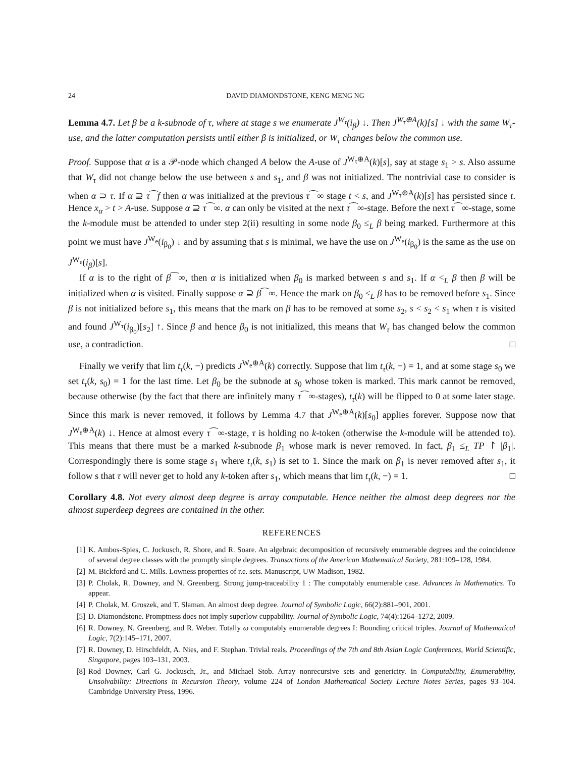24 DAVID DIAMONDSTONE, KENG MENG NG
Lemma 4.7. Let β be a k-subnode of τ, where at stage s we enumerate J<sup>W<sub>τ</sub></sup>(i<sub>β</sub>) ↓. Then J<sup>W<sub>τ</sub>⊕A</sup>(k)[s] ↓ with the same W<sub>τ</sub>-use, and the latter computation persists until either β is initialized, or W<sub>τ</sub> changes below the common use.
Proof. Suppose that α is a 𝒫-node which changed A below the A-use of J<sup>W<sub>τ</sub>⊕A</sup>(k)[s], say at stage s<sub>1</sub> > s. Also assume that W<sub>τ</sub> did not change below the use between s and s<sub>1</sub>, and β was not initialized. The nontrivial case to consider is when α ⊃ τ. If α ⊇ τ⁀f then α was initialized at the previous τ⁀∞ stage t < s, and J<sup>W<sub>τ</sub>⊕A</sup>(k)[s] has persisted since t. Hence x<sub>α</sub> > t > A-use. Suppose α ⊇ τ⁀∞. α can only be visited at the next τ⁀∞-stage. Before the next τ⁀∞-stage, some the k-module must be attended to under step 2(ii) resulting in some node β<sub>0</sub> ≤<sub>L</sub> β being marked. Furthermore at this point we must have J<sup>W<sub>e</sub></sup>(i<sub>β<sub>0</sub></sub>) ↓ and by assuming that s is minimal, we have the use on J<sup>W<sub>e</sub></sup>(i<sub>β<sub>0</sub></sub>) is the same as the use on J<sup>W<sub>e</sub></sup>(i<sub>β</sub>)[s].
If α is to the right of β⁀∞, then α is initialized when β<sub>0</sub> is marked between s and s<sub>1</sub>. If α <<sub>L</sub> β then β will be initialized when α is visited. Finally suppose α ⊇ β⁀∞. Hence the mark on β<sub>0</sub> ≤<sub>L</sub> β has to be removed before s<sub>1</sub>. Since β is not initialized before s<sub>1</sub>, this means that the mark on β has to be removed at some s<sub>2</sub>, s < s<sub>2</sub> < s<sub>1</sub> when τ is visited and found J<sup>W<sub>τ</sub></sup>(i<sub>β<sub>0</sub></sub>)[s<sub>2</sub>] ↑. Since β and hence β<sub>0</sub> is not initialized, this means that W<sub>τ</sub> has changed below the common use, a contradiction. □
Finally we verify that lim t<sub>τ</sub>(k, −) predicts J<sup>W<sub>e</sub>⊕A</sup>(k) correctly. Suppose that lim t<sub>τ</sub>(k, −) = 1, and at some stage s<sub>0</sub> we set t<sub>τ</sub>(k, s<sub>0</sub>) = 1 for the last time. Let β<sub>0</sub> be the subnode at s<sub>0</sub> whose token is marked. This mark cannot be removed, because otherwise (by the fact that there are infinitely many τ⁀∞-stages), t<sub>τ</sub>(k) will be flipped to 0 at some later stage. Since this mark is never removed, it follows by Lemma 4.7 that J<sup>W<sub>e</sub>⊕A</sup>(k)[s<sub>0</sub>] applies forever. Suppose now that J<sup>W<sub>e</sub>⊕A</sup>(k) ↓. Hence at almost every τ⁀∞-stage, τ is holding no k-token (otherwise the k-module will be attended to). This means that there must be a marked k-subnode β<sub>1</sub> whose mark is never removed. In fact, β<sub>1</sub> ≤<sub>L</sub> TP ↾ |β<sub>1</sub>|. Correspondingly there is some stage s<sub>1</sub> where t<sub>τ</sub>(k, s<sub>1</sub>) is set to 1. Since the mark on β<sub>1</sub> is never removed after s<sub>1</sub>, it follow s that τ will never get to hold any k-token after s<sub>1</sub>, which means that lim t<sub>τ</sub>(k, −) = 1. □
Corollary 4.8. Not every almost deep degree is array computable. Hence neither the almost deep degrees nor the almost superdeep degrees are contained in the other.
REFERENCES
[1] K. Ambos-Spies, C. Jockusch, R. Shore, and R. Soare. An algebraic decomposition of recursively enumerable degrees and the coincidence of several degree classes with the promptly simple degrees. Transactions of the American Mathematical Society, 281:109–128, 1984.
[2] M. Bickford and C. Mills. Lowness properties of r.e. sets. Manuscript, UW Madison, 1982.
[3] P. Cholak, R. Downey, and N. Greenberg. Strong jump-traceability 1 : The computably enumerable case. Advances in Mathematics. To appear.
[4] P. Cholak, M. Groszek, and T. Slaman. An almost deep degree. Journal of Symbolic Logic, 66(2):881–901, 2001.
[5] D. Diamondstone. Promptness does not imply superlow cuppability. Journal of Symbolic Logic, 74(4):1264–1272, 2009.
[6] R. Downey, N. Greenberg, and R. Weber. Totally ω computably enumerable degrees I: Bounding critical triples. Journal of Mathematical Logic, 7(2):145–171, 2007.
[7] R. Downey, D. Hirschfeldt, A. Nies, and F. Stephan. Trivial reals. Proceedings of the 7th and 8th Asian Logic Conferences, World Scientific, Singapore, pages 103–131, 2003.
[8] Rod Downey, Carl G. Jockusch, Jr., and Michael Stob. Array nonrecursive sets and genericity. In Computability, Enumerability, Unsolvability: Directions in Recursion Theory, volume 224 of London Mathematical Society Lecture Notes Series, pages 93–104. Cambridge University Press, 1996.